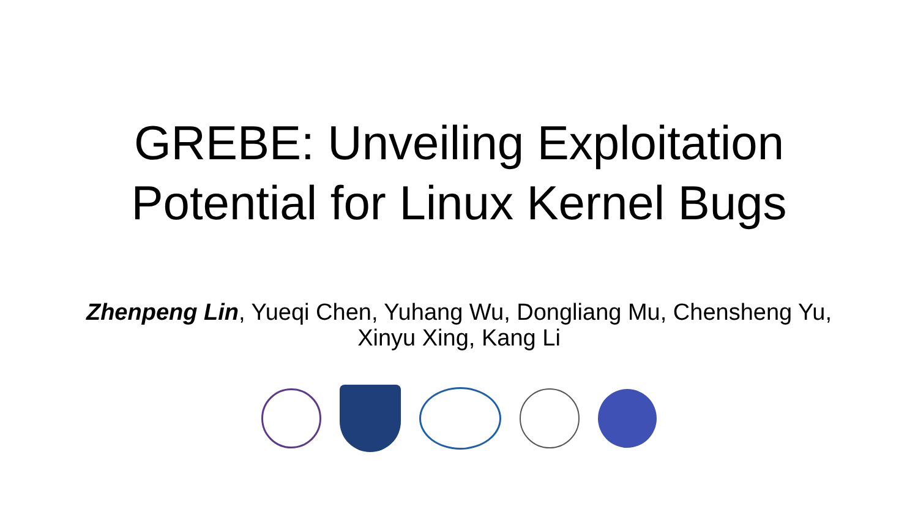GREBE: Unveiling Exploitation
Potential for Linux Kernel Bugs
Zhenpeng Lin, Yueqi Chen, Yuhang Wu, Dongliang Mu, Chensheng Yu,
Xinyu Xing, Kang Li